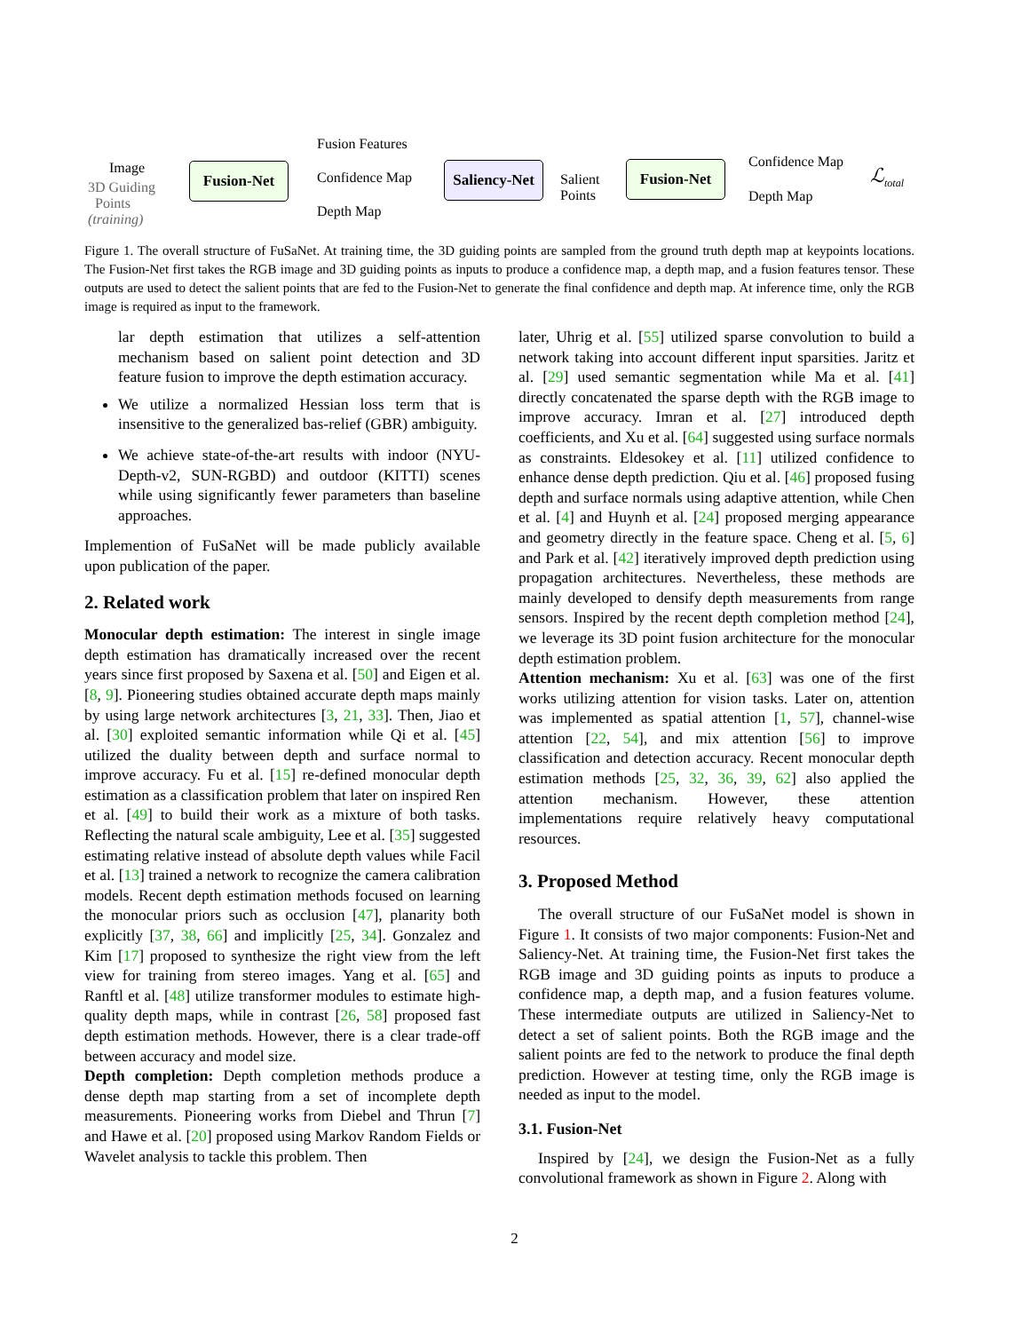Image
3D Guiding
Points
(training)
Fusion-Net
Fusion Features
Confidence Map
Depth Map
Saliency-Net
Salient
Points
Fusion-Net Confidence Map
Depth Map
ℒ<sub>total</sub>
Figure 1. The overall structure of FuSaNet. At training time, the 3D guiding points are sampled from the ground truth depth map at keypoints locations. The Fusion-Net first takes the RGB image and 3D guiding points as inputs to produce a confidence map, a depth map, and a fusion features tensor. These outputs are used to detect the salient points that are fed to the Fusion-Net to generate the final confidence and depth map. At inference time, only the RGB image is required as input to the framework.
lar depth estimation that utilizes a self-attention mechanism based on salient point detection and 3D feature fusion to improve the depth estimation accuracy.
We utilize a normalized Hessian loss term that is insensitive to the generalized bas-relief (GBR) ambiguity.
We achieve state-of-the-art results with indoor (NYU-Depth-v2, SUN-RGBD) and outdoor (KITTI) scenes while using significantly fewer parameters than baseline approaches.
Implemention of FuSaNet will be made publicly available upon publication of the paper.
2. Related work
Monocular depth estimation: The interest in single image depth estimation has dramatically increased over the recent years since first proposed by Saxena et al. [50] and Eigen et al. [8, 9]. Pioneering studies obtained accurate depth maps mainly by using large network architectures [3, 21, 33]. Then, Jiao et al. [30] exploited semantic information while Qi et al. [45] utilized the duality between depth and surface normal to improve accuracy. Fu et al. [15] re-defined monocular depth estimation as a classification problem that later on inspired Ren et al. [49] to build their work as a mixture of both tasks. Reflecting the natural scale ambiguity, Lee et al. [35] suggested estimating relative instead of absolute depth values while Facil et al. [13] trained a network to recognize the camera calibration models. Recent depth estimation methods focused on learning the monocular priors such as occlusion [47], planarity both explicitly [37, 38, 66] and implicitly [25, 34]. Gonzalez and Kim [17] proposed to synthesize the right view from the left view for training from stereo images. Yang et al. [65] and Ranftl et al. [48] utilize transformer modules to estimate high-quality depth maps, while in contrast [26, 58] proposed fast depth estimation methods. However, there is a clear trade-off between accuracy and model size.
Depth completion: Depth completion methods produce a dense depth map starting from a set of incomplete depth measurements. Pioneering works from Diebel and Thrun [7] and Hawe et al. [20] proposed using Markov Random Fields or Wavelet analysis to tackle this problem. Then
later, Uhrig et al. [55] utilized sparse convolution to build a network taking into account different input sparsities. Jaritz et al. [29] used semantic segmentation while Ma et al. [41] directly concatenated the sparse depth with the RGB image to improve accuracy. Imran et al. [27] introduced depth coefficients, and Xu et al. [64] suggested using surface normals as constraints. Eldesokey et al. [11] utilized confidence to enhance dense depth prediction. Qiu et al. [46] proposed fusing depth and surface normals using adaptive attention, while Chen et al. [4] and Huynh et al. [24] proposed merging appearance and geometry directly in the feature space. Cheng et al. [5, 6] and Park et al. [42] iteratively improved depth prediction using propagation architectures. Nevertheless, these methods are mainly developed to densify depth measurements from range sensors. Inspired by the recent depth completion method [24], we leverage its 3D point fusion architecture for the monocular depth estimation problem.
Attention mechanism: Xu et al. [63] was one of the first works utilizing attention for vision tasks. Later on, attention was implemented as spatial attention [1, 57], channel-wise attention [22, 54], and mix attention [56] to improve classification and detection accuracy. Recent monocular depth estimation methods [25, 32, 36, 39, 62] also applied the attention mechanism. However, these attention implementations require relatively heavy computational resources.
3. Proposed Method
The overall structure of our FuSaNet model is shown in Figure 1. It consists of two major components: Fusion-Net and Saliency-Net. At training time, the Fusion-Net first takes the RGB image and 3D guiding points as inputs to produce a confidence map, a depth map, and a fusion features volume. These intermediate outputs are utilized in Saliency-Net to detect a set of salient points. Both the RGB image and the salient points are fed to the network to produce the final depth prediction. However at testing time, only the RGB image is needed as input to the model.
3.1. Fusion-Net
Inspired by [24], we design the Fusion-Net as a fully convolutional framework as shown in Figure 2. Along with
2